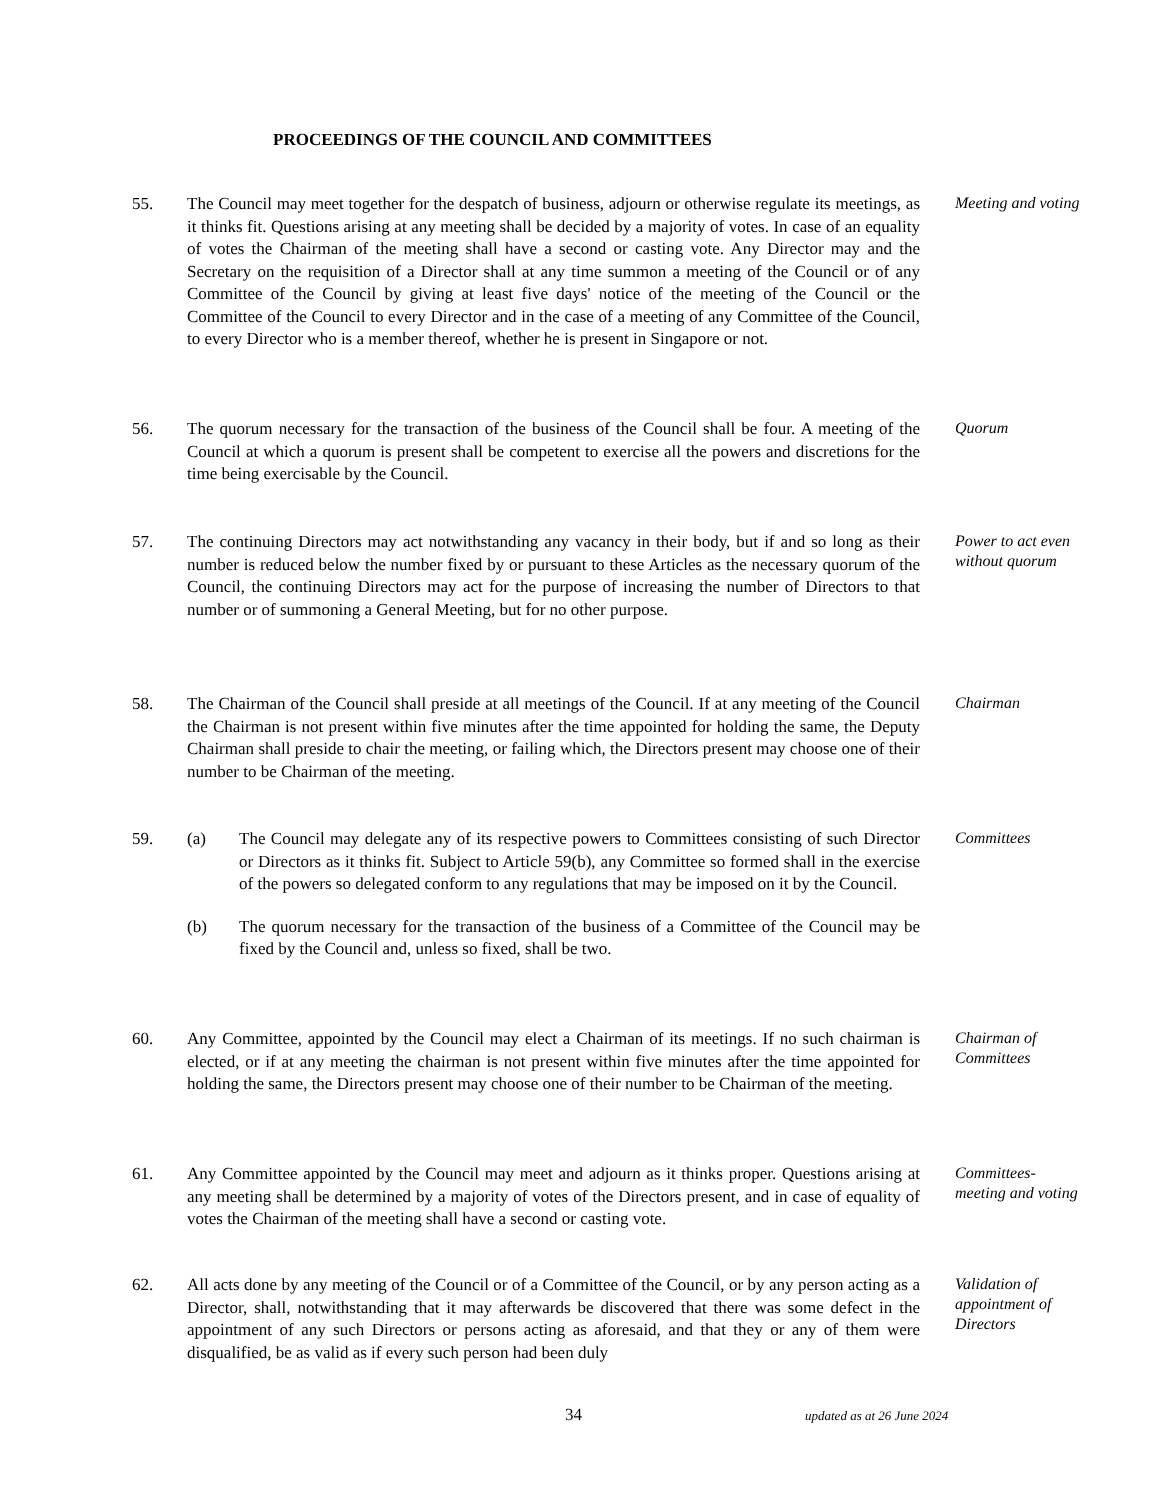PROCEEDINGS OF THE COUNCIL AND COMMITTEES
55. The Council may meet together for the despatch of business, adjourn or otherwise regulate its meetings, as it thinks fit. Questions arising at any meeting shall be decided by a majority of votes. In case of an equality of votes the Chairman of the meeting shall have a second or casting vote. Any Director may and the Secretary on the requisition of a Director shall at any time summon a meeting of the Council or of any Committee of the Council by giving at least five days' notice of the meeting of the Council or the Committee of the Council to every Director and in the case of a meeting of any Committee of the Council, to every Director who is a member thereof, whether he is present in Singapore or not.
Meeting and voting
56. The quorum necessary for the transaction of the business of the Council shall be four. A meeting of the Council at which a quorum is present shall be competent to exercise all the powers and discretions for the time being exercisable by the Council.
Quorum
57. The continuing Directors may act notwithstanding any vacancy in their body, but if and so long as their number is reduced below the number fixed by or pursuant to these Articles as the necessary quorum of the Council, the continuing Directors may act for the purpose of increasing the number of Directors to that number or of summoning a General Meeting, but for no other purpose.
Power to act even without quorum
58. The Chairman of the Council shall preside at all meetings of the Council. If at any meeting of the Council the Chairman is not present within five minutes after the time appointed for holding the same, the Deputy Chairman shall preside to chair the meeting, or failing which, the Directors present may choose one of their number to be Chairman of the meeting.
Chairman
59. (a) The Council may delegate any of its respective powers to Committees consisting of such Director or Directors as it thinks fit. Subject to Article 59(b), any Committee so formed shall in the exercise of the powers so delegated conform to any regulations that may be imposed on it by the Council.
(b) The quorum necessary for the transaction of the business of a Committee of the Council may be fixed by the Council and, unless so fixed, shall be two.
Committees
60. Any Committee, appointed by the Council may elect a Chairman of its meetings. If no such chairman is elected, or if at any meeting the chairman is not present within five minutes after the time appointed for holding the same, the Directors present may choose one of their number to be Chairman of the meeting.
Chairman of Committees
61. Any Committee appointed by the Council may meet and adjourn as it thinks proper. Questions arising at any meeting shall be determined by a majority of votes of the Directors present, and in case of equality of votes the Chairman of the meeting shall have a second or casting vote.
Committees-meeting and voting
62. All acts done by any meeting of the Council or of a Committee of the Council, or by any person acting as a Director, shall, notwithstanding that it may afterwards be discovered that there was some defect in the appointment of any such Directors or persons acting as aforesaid, and that they or any of them were disqualified, be as valid as if every such person had been duly
Validation of appointment of Directors
34 updated as at 26 June 2024